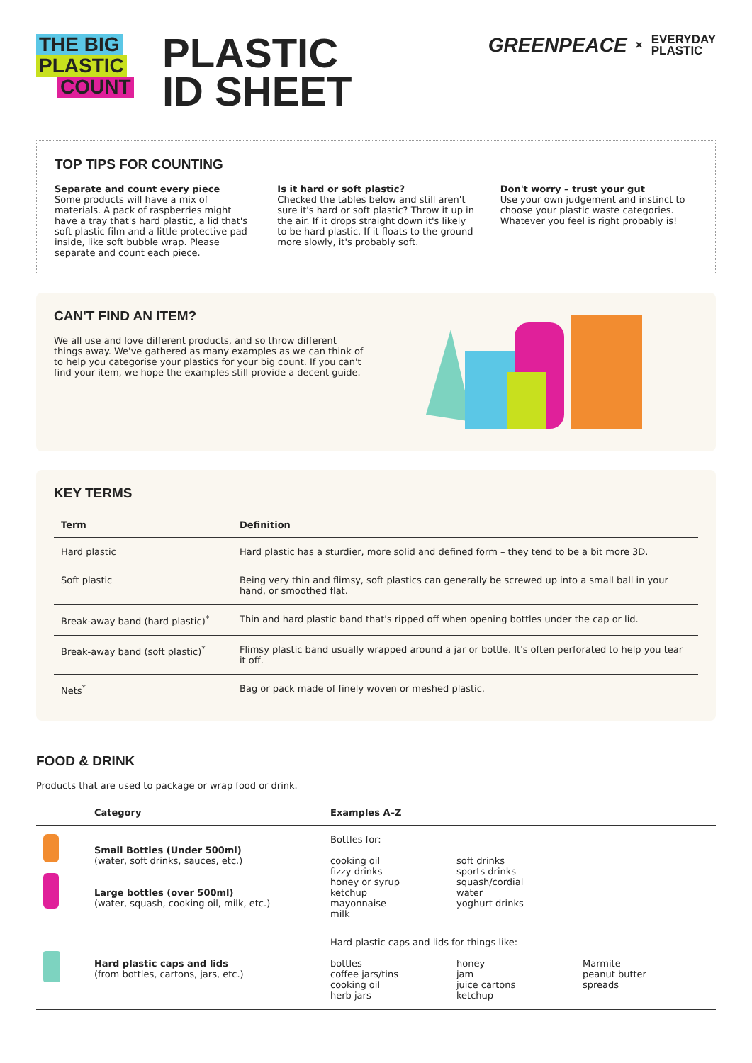THE BIG
PLASTIC
COUNT
PLASTIC
ID SHEET
GREENPEACE × EVERYDAY
PLASTIC
TOP TIPS FOR COUNTING
Separate and count every piece
Some products will have a mix of materials. A pack of raspberries might have a tray that's hard plastic, a lid that's soft plastic film and a little protective pad inside, like soft bubble wrap. Please separate and count each piece.
Is it hard or soft plastic?
Checked the tables below and still aren't sure it's hard or soft plastic? Throw it up in the air. If it drops straight down it's likely to be hard plastic. If it floats to the ground more slowly, it's probably soft.
Don't worry – trust your gut
Use your own judgement and instinct to choose your plastic waste categories. Whatever you feel is right probably is!
CAN'T FIND AN ITEM?
We all use and love different products, and so throw different things away. We've gathered as many examples as we can think of to help you categorise your plastics for your big count. If you can't find your item, we hope the examples still provide a decent guide.
KEY TERMS
| Term | Definition |
| --- | --- |
| Hard plastic | Hard plastic has a sturdier, more solid and defined form – they tend to be a bit more 3D. |
| Soft plastic | Being very thin and flimsy, soft plastics can generally be screwed up into a small ball in your hand, or smoothed flat. |
| Break-away band (hard plastic)<sup>*</sup> | Thin and hard plastic band that's ripped off when opening bottles under the cap or lid. |
| Break-away band (soft plastic)<sup>*</sup> | Flimsy plastic band usually wrapped around a jar or bottle. It's often perforated to help you tear it off. |
| Nets<sup>*</sup> | Bag or pack made of finely woven or meshed plastic. |
FOOD & DRINK
Products that are used to package or wrap food or drink.
| | Category | Examples A–Z |
| --- | --- | --- |
| | Small Bottles (Under 500ml) (water, soft drinks, sauces, etc.) Large bottles (over 500ml) (water, squash, cooking oil, milk, etc.) | Bottles for: cooking oil fizzy drinks honey or syrup ketchup mayonnaise milk soft drinks sports drinks squash/cordial water yoghurt drinks |
| | Hard plastic caps and lids (from bottles, cartons, jars, etc.) | Hard plastic caps and lids for things like: bottles coffee jars/tins cooking oil herb jars honey jam juice cartons ketchup Marmite peanut butter spreads |